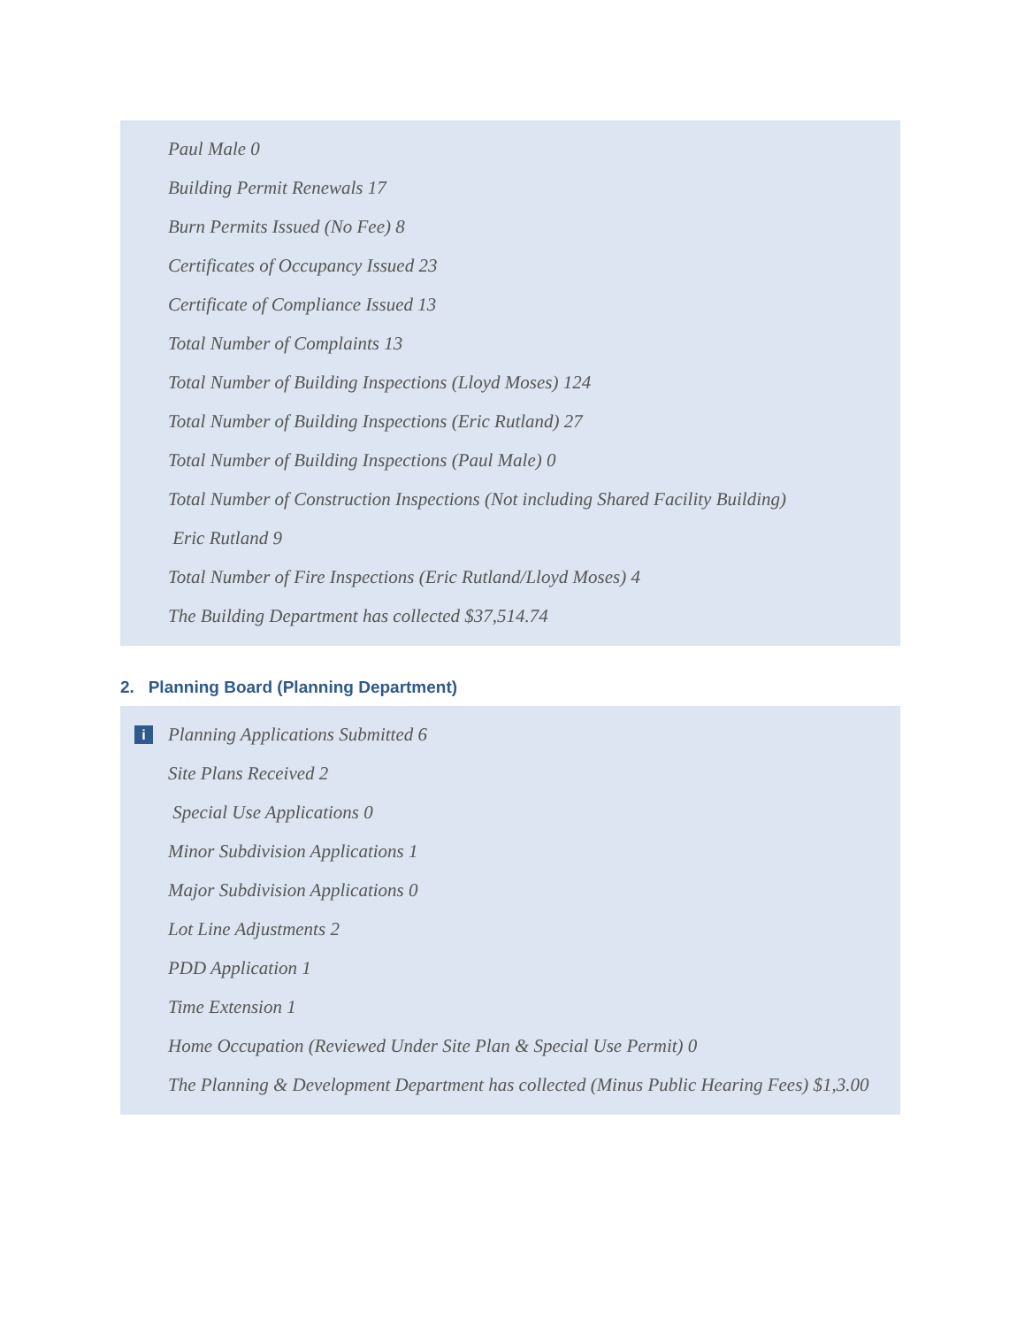Paul Male 0
Building Permit Renewals 17
Burn Permits Issued (No Fee) 8
Certificates of Occupancy Issued 23
Certificate of Compliance Issued 13
Total Number of Complaints 13
Total Number of Building Inspections (Lloyd Moses) 124
Total Number of Building Inspections (Eric Rutland) 27
Total Number of Building Inspections (Paul Male) 0
Total Number of Construction Inspections (Not including Shared Facility Building)
Eric Rutland 9
Total Number of Fire Inspections (Eric Rutland/Lloyd Moses) 4
The Building Department has collected $37,514.74
2. Planning Board (Planning Department)
i
Planning Applications Submitted 6
Site Plans Received 2
Special Use Applications 0
Minor Subdivision Applications 1
Major Subdivision Applications 0
Lot Line Adjustments 2
PDD Application 1
Time Extension 1
Home Occupation (Reviewed Under Site Plan & Special Use Permit) 0
The Planning & Development Department has collected (Minus Public Hearing Fees) $1,3.00